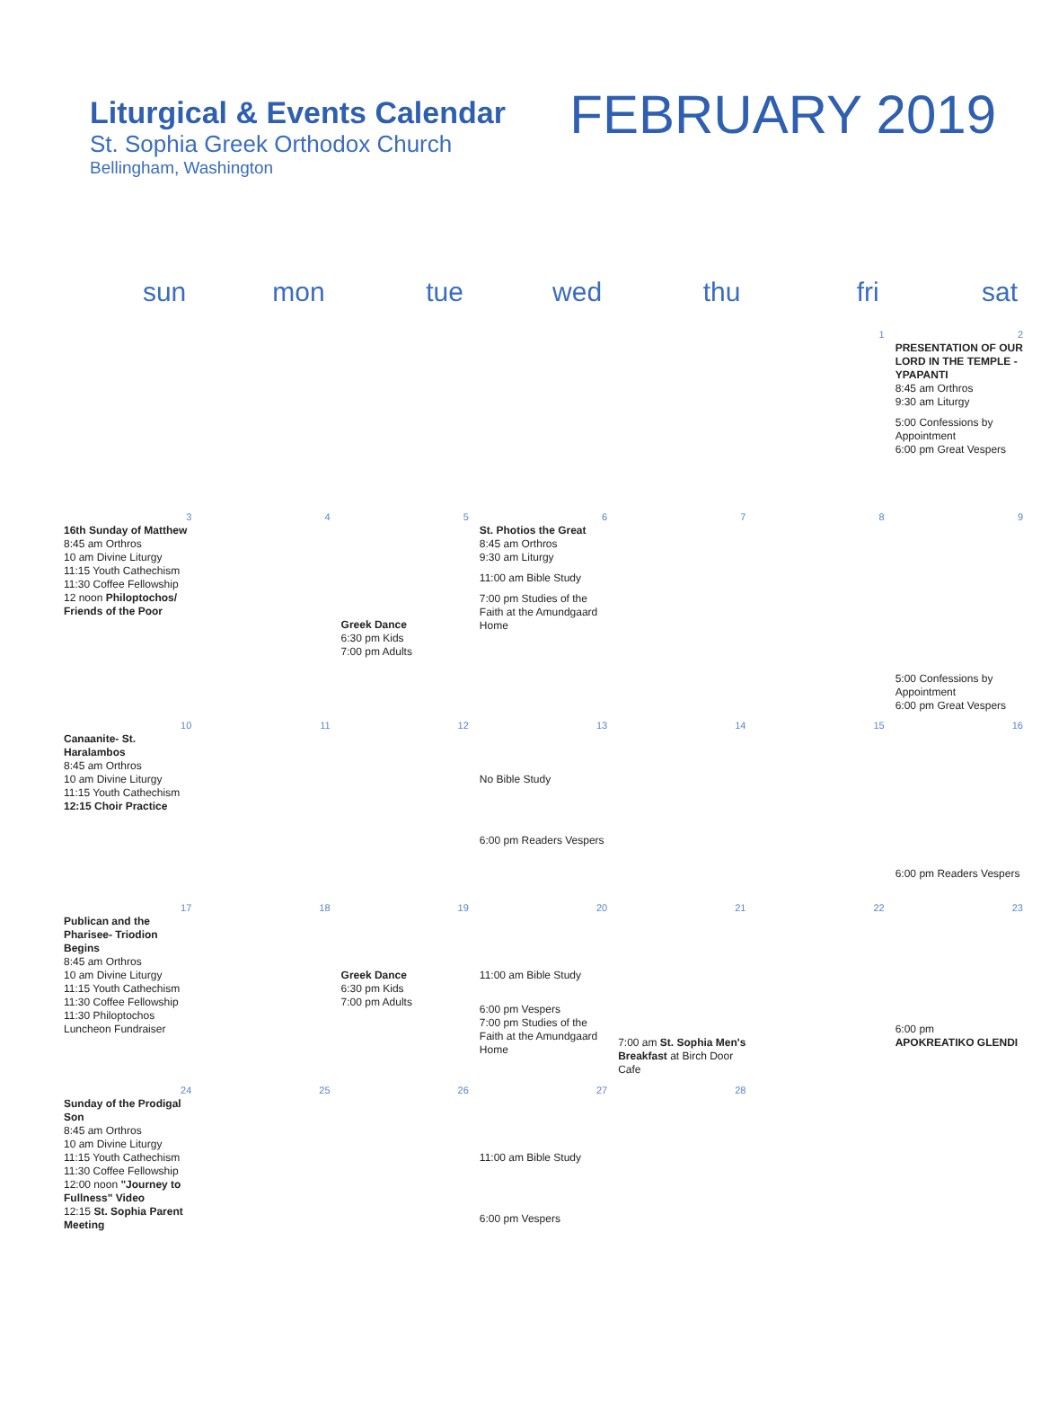Liturgical & Events Calendar
St. Sophia Greek Orthodox Church
Bellingham, Washington
FEBRUARY 2019
| sun | mon | tue | wed | thu | fri | sat |
| --- | --- | --- | --- | --- | --- | --- |
| | | | | | 1 | 2 PRESENTATION OF OUR LORD IN THE TEMPLE - YPAPANTI 8:45 am Orthros 9:30 am Liturgy 5:00 Confessions by Appointment 6:00 pm Great Vespers |
| 3 16th Sunday of Matthew 8:45 am Orthros 10 am Divine Liturgy 11:15 Youth Cathechism 11:30 Coffee Fellowship 12 noon Philoptochos/ Friends of the Poor | 4 | 5 Greek Dance 6:30 pm Kids 7:00 pm Adults | 6 St. Photios the Great 8:45 am Orthros 9:30 am Liturgy 11:00 am Bible Study 7:00 pm Studies of the Faith at the Amundgaard Home | 7 | 8 | 9 5:00 Confessions by Appointment 6:00 pm Great Vespers |
| 10 Canaanite- St. Haralambos 8:45 am Orthros 10 am Divine Liturgy 11:15 Youth Cathechism 12:15 Choir Practice | 11 | 12 | 13 No Bible Study 6:00 pm Readers Vespers | 14 | 15 | 16 6:00 pm Readers Vespers |
| 17 Publican and the Pharisee- Triodion Begins 8:45 am Orthros 10 am Divine Liturgy 11:15 Youth Cathechism 11:30 Coffee Fellowship 11:30 Philoptochos Luncheon Fundraiser | 18 | 19 Greek Dance 6:30 pm Kids 7:00 pm Adults | 20 11:00 am Bible Study 6:00 pm Vespers 7:00 pm Studies of the Faith at the Amundgaard Home | 21 7:00 am St. Sophia Men's Breakfast at Birch Door Cafe | 22 | 23 6:00 pm APOKREATIKO GLENDI |
| 24 Sunday of the Prodigal Son 8:45 am Orthros 10 am Divine Liturgy 11:15 Youth Cathechism 11:30 Coffee Fellowship 12:00 noon "Journey to Fullness" Video 12:15 St. Sophia Parent Meeting | 25 | 26 | 27 11:00 am Bible Study 6:00 pm Vespers | 28 | | |